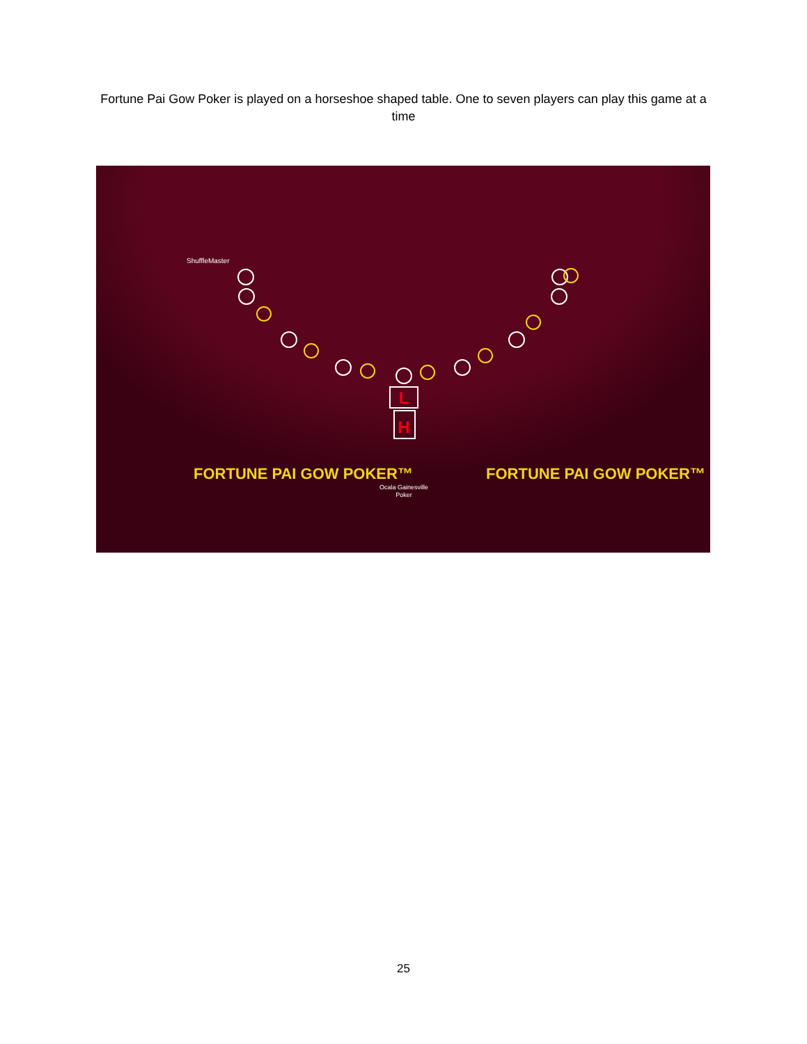Fortune Pai Gow Poker is played on a horseshoe shaped table. One to seven players can play this game at a time
L
H
Ocala Gainesville
Poker
ShuffleMaster
FORTUNE PAI GOW POKER™ FORTUNE PAI GOW POKER™
25